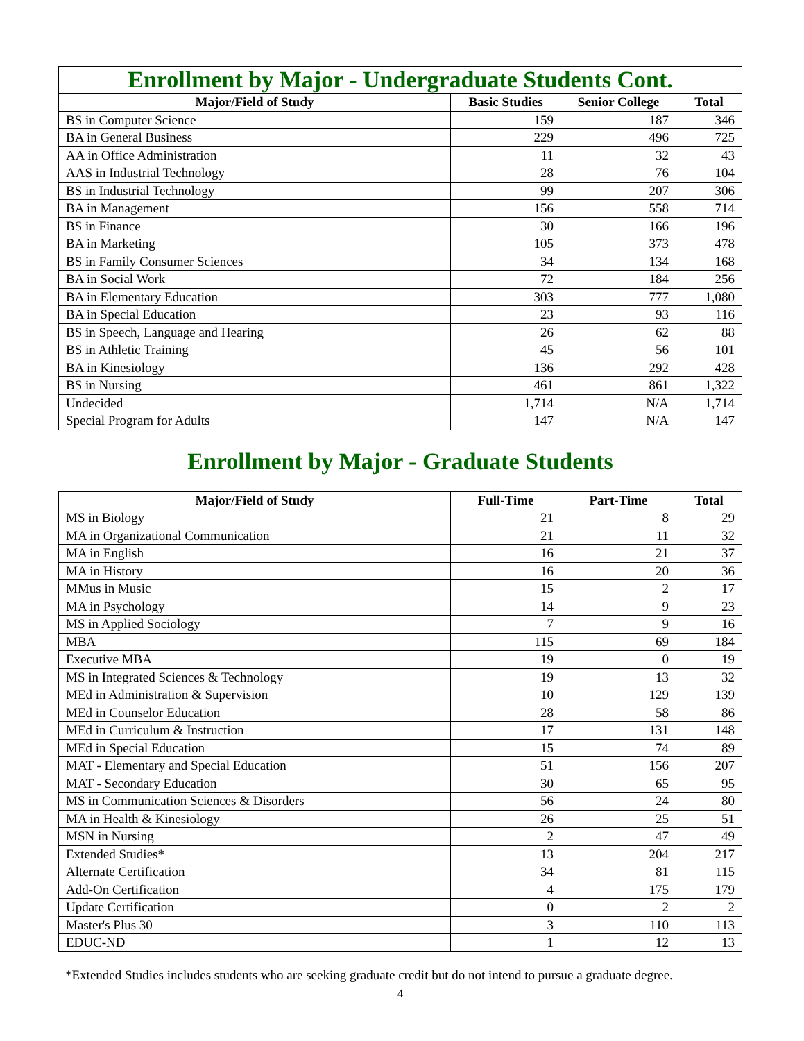| Enrollment by Major - Undergraduate Students Cont. | | | |
| Major/Field of Study | Basic Studies | Senior College | Total |
| BS in Computer Science | 159 | 187 | 346 |
| BA in General Business | 229 | 496 | 725 |
| AA in Office Administration | 11 | 32 | 43 |
| AAS in Industrial Technology | 28 | 76 | 104 |
| BS in Industrial Technology | 99 | 207 | 306 |
| BA in Management | 156 | 558 | 714 |
| BS in Finance | 30 | 166 | 196 |
| BA in Marketing | 105 | 373 | 478 |
| BS in Family Consumer Sciences | 34 | 134 | 168 |
| BA in Social Work | 72 | 184 | 256 |
| BA in Elementary Education | 303 | 777 | 1,080 |
| BA in Special Education | 23 | 93 | 116 |
| BS in Speech, Language and Hearing | 26 | 62 | 88 |
| BS in Athletic Training | 45 | 56 | 101 |
| BA in Kinesiology | 136 | 292 | 428 |
| BS in Nursing | 461 | 861 | 1,322 |
| Undecided | 1,714 | N/A | 1,714 |
| Special Program for Adults | 147 | N/A | 147 |
Enrollment by Major - Graduate Students
| Major/Field of Study | Full-Time | Part-Time | Total |
| --- | --- | --- | --- |
| MS in Biology | 21 | 8 | 29 |
| MA in Organizational Communication | 21 | 11 | 32 |
| MA in English | 16 | 21 | 37 |
| MA in History | 16 | 20 | 36 |
| MMus in Music | 15 | 2 | 17 |
| MA in Psychology | 14 | 9 | 23 |
| MS in Applied Sociology | 7 | 9 | 16 |
| MBA | 115 | 69 | 184 |
| Executive MBA | 19 | 0 | 19 |
| MS in Integrated Sciences & Technology | 19 | 13 | 32 |
| MEd in Administration & Supervision | 10 | 129 | 139 |
| MEd in Counselor Education | 28 | 58 | 86 |
| MEd in Curriculum & Instruction | 17 | 131 | 148 |
| MEd in Special Education | 15 | 74 | 89 |
| MAT - Elementary and Special Education | 51 | 156 | 207 |
| MAT - Secondary Education | 30 | 65 | 95 |
| MS in Communication Sciences & Disorders | 56 | 24 | 80 |
| MA in Health & Kinesiology | 26 | 25 | 51 |
| MSN in Nursing | 2 | 47 | 49 |
| Extended Studies* | 13 | 204 | 217 |
| Alternate Certification | 34 | 81 | 115 |
| Add-On Certification | 4 | 175 | 179 |
| Update Certification | 0 | 2 | 2 |
| Master's Plus 30 | 3 | 110 | 113 |
| EDUC-ND | 1 | 12 | 13 |
*Extended Studies includes students who are seeking graduate credit but do not intend to pursue a graduate degree.
4